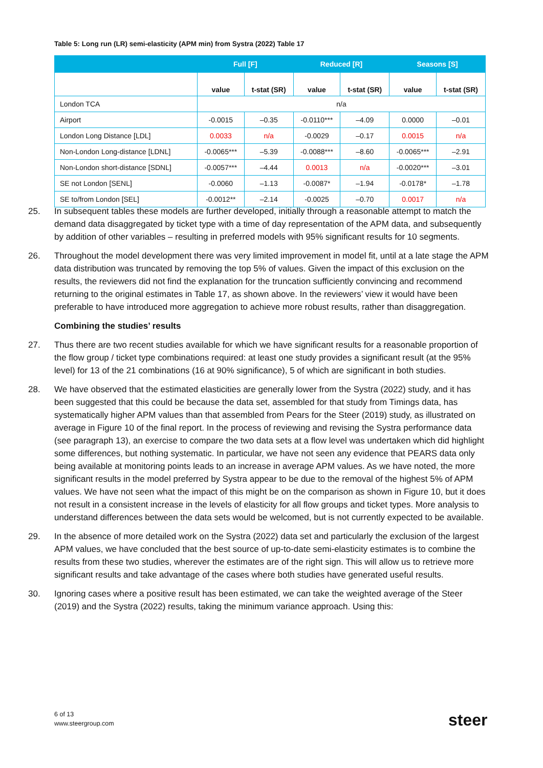Table 5: Long run (LR) semi-elasticity (APM min) from Systra (2022) Table 17
| | Full [F] | | Reduced [R] | | Seasons [S] | |
| --- | --- | --- | --- | --- | --- | --- |
| | value | t-stat (SR) | value | t-stat (SR) | value | t-stat (SR) |
| London TCA | n/a | | | | | |
| Airport | -0.0015 | –0.35 | -0.0110*** | –4.09 | 0.0000 | –0.01 |
| London Long Distance [LDL] | 0.0033 | n/a | -0.0029 | –0.17 | 0.0015 | n/a |
| Non-London Long-distance [LDNL] | -0.0065*** | –5.39 | -0.0088*** | –8.60 | -0.0065*** | –2.91 |
| Non-London short-distance [SDNL] | -0.0057*** | –4.44 | 0.0013 | n/a | -0.0020*** | –3.01 |
| SE not London [SENL] | -0.0060 | –1.13 | -0.0087* | –1.94 | -0.0178* | –1.78 |
| SE to/from London [SEL] | -0.0012** | –2.14 | -0.0025 | –0.70 | 0.0017 | n/a |
25. In subsequent tables these models are further developed, initially through a reasonable attempt to match the demand data disaggregated by ticket type with a time of day representation of the APM data, and subsequently by addition of other variables – resulting in preferred models with 95% significant results for 10 segments.
26. Throughout the model development there was very limited improvement in model fit, until at a late stage the APM data distribution was truncated by removing the top 5% of values. Given the impact of this exclusion on the results, the reviewers did not find the explanation for the truncation sufficiently convincing and recommend returning to the original estimates in Table 17, as shown above. In the reviewers’ view it would have been preferable to have introduced more aggregation to achieve more robust results, rather than disaggregation.
Combining the studies’ results
27. Thus there are two recent studies available for which we have significant results for a reasonable proportion of the flow group / ticket type combinations required: at least one study provides a significant result (at the 95% level) for 13 of the 21 combinations (16 at 90% significance), 5 of which are significant in both studies.
28. We have observed that the estimated elasticities are generally lower from the Systra (2022) study, and it has been suggested that this could be because the data set, assembled for that study from Timings data, has systematically higher APM values than that assembled from Pears for the Steer (2019) study, as illustrated on average in Figure 10 of the final report. In the process of reviewing and revising the Systra performance data (see paragraph 13), an exercise to compare the two data sets at a flow level was undertaken which did highlight some differences, but nothing systematic. In particular, we have not seen any evidence that PEARS data only being available at monitoring points leads to an increase in average APM values. As we have noted, the more significant results in the model preferred by Systra appear to be due to the removal of the highest 5% of APM values. We have not seen what the impact of this might be on the comparison as shown in Figure 10, but it does not result in a consistent increase in the levels of elasticity for all flow groups and ticket types. More analysis to understand differences between the data sets would be welcomed, but is not currently expected to be available.
29. In the absence of more detailed work on the Systra (2022) data set and particularly the exclusion of the largest APM values, we have concluded that the best source of up-to-date semi-elasticity estimates is to combine the results from these two studies, wherever the estimates are of the right sign. This will allow us to retrieve more significant results and take advantage of the cases where both studies have generated useful results.
30. Ignoring cases where a positive result has been estimated, we can take the weighted average of the Steer (2019) and the Systra (2022) results, taking the minimum variance approach. Using this:
6 of 13
www.steergroup.com
steer